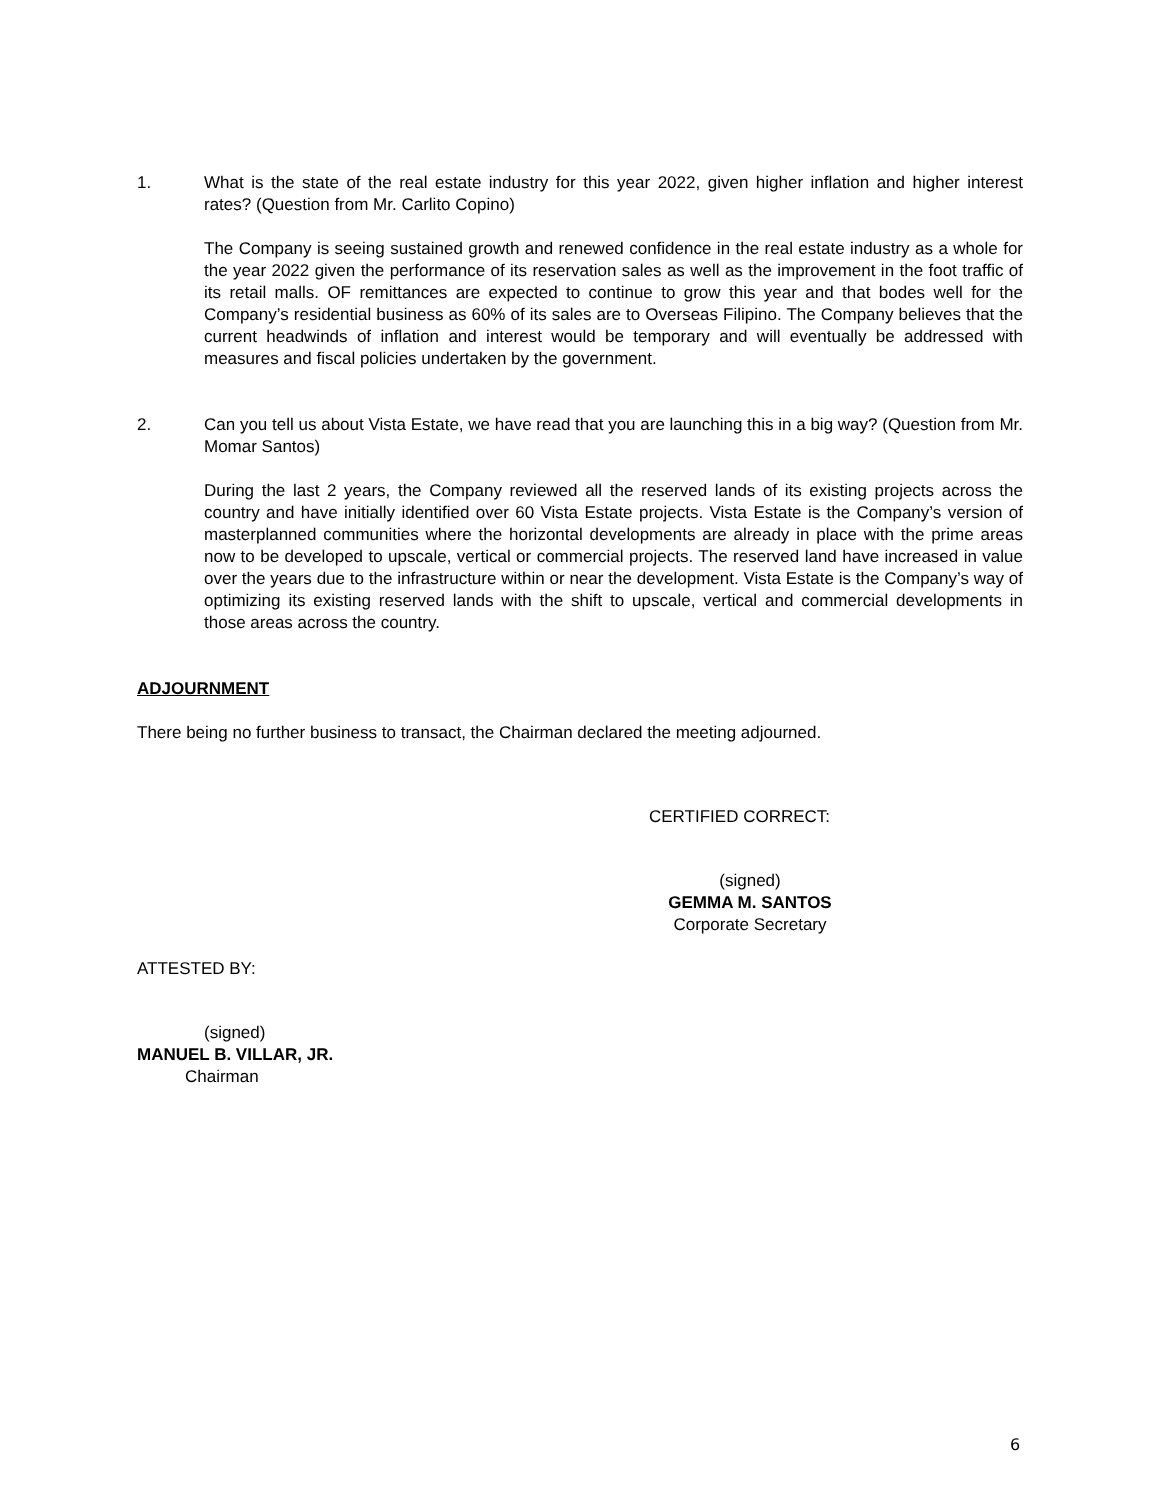1. What is the state of the real estate industry for this year 2022, given higher inflation and higher interest rates? (Question from Mr. Carlito Copino)
The Company is seeing sustained growth and renewed confidence in the real estate industry as a whole for the year 2022 given the performance of its reservation sales as well as the improvement in the foot traffic of its retail malls. OF remittances are expected to continue to grow this year and that bodes well for the Company’s residential business as 60% of its sales are to Overseas Filipino. The Company believes that the current headwinds of inflation and interest would be temporary and will eventually be addressed with measures and fiscal policies undertaken by the government.
2. Can you tell us about Vista Estate, we have read that you are launching this in a big way? (Question from Mr. Momar Santos)
During the last 2 years, the Company reviewed all the reserved lands of its existing projects across the country and have initially identified over 60 Vista Estate projects. Vista Estate is the Company’s version of masterplanned communities where the horizontal developments are already in place with the prime areas now to be developed to upscale, vertical or commercial projects. The reserved land have increased in value over the years due to the infrastructure within or near the development. Vista Estate is the Company’s way of optimizing its existing reserved lands with the shift to upscale, vertical and commercial developments in those areas across the country.
ADJOURNMENT
There being no further business to transact, the Chairman declared the meeting adjourned.
CERTIFIED CORRECT:
(signed)
GEMMA M. SANTOS
Corporate Secretary
ATTESTED BY:
(signed)
MANUEL B. VILLAR, JR.
Chairman
6